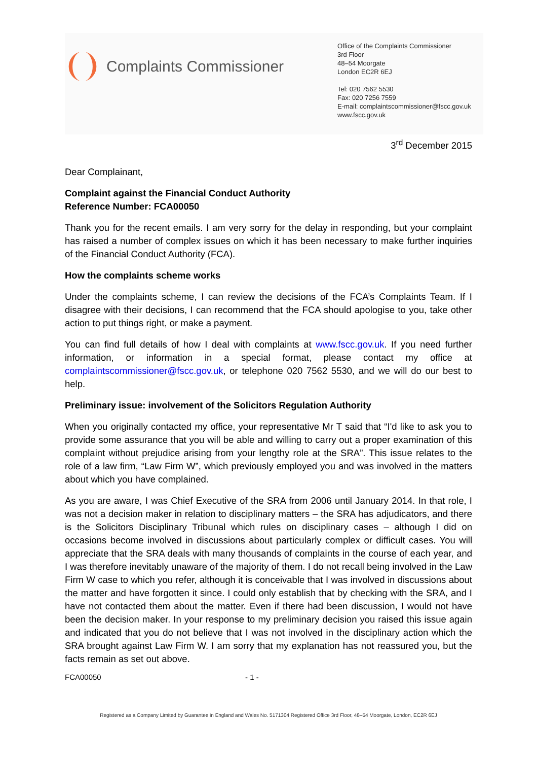Complaints Commissioner
Office of the Complaints Commissioner
3rd Floor
48–54 Moorgate
London EC2R 6EJ
Tel: 020 7562 5530
Fax: 020 7256 7559
E-mail: complaintscommissioner@fscc.gov.uk
www.fscc.gov.uk
3<sup>rd</sup> December 2015
Dear Complainant,
Complaint against the Financial Conduct Authority
Reference Number: FCA00050
Thank you for the recent emails. I am very sorry for the delay in responding, but your complaint has raised a number of complex issues on which it has been necessary to make further inquiries of the Financial Conduct Authority (FCA).
How the complaints scheme works
Under the complaints scheme, I can review the decisions of the FCA’s Complaints Team. If I disagree with their decisions, I can recommend that the FCA should apologise to you, take other action to put things right, or make a payment.
You can find full details of how I deal with complaints at www.fscc.gov.uk. If you need further information, or information in a special format, please contact my office at complaintscommissioner@fscc.gov.uk, or telephone 020 7562 5530, and we will do our best to help.
Preliminary issue: involvement of the Solicitors Regulation Authority
When you originally contacted my office, your representative Mr T said that “I'd like to ask you to provide some assurance that you will be able and willing to carry out a proper examination of this complaint without prejudice arising from your lengthy role at the SRA”. This issue relates to the role of a law firm, “Law Firm W”, which previously employed you and was involved in the matters about which you have complained.
As you are aware, I was Chief Executive of the SRA from 2006 until January 2014. In that role, I was not a decision maker in relation to disciplinary matters – the SRA has adjudicators, and there is the Solicitors Disciplinary Tribunal which rules on disciplinary cases – although I did on occasions become involved in discussions about particularly complex or difficult cases. You will appreciate that the SRA deals with many thousands of complaints in the course of each year, and I was therefore inevitably unaware of the majority of them. I do not recall being involved in the Law Firm W case to which you refer, although it is conceivable that I was involved in discussions about the matter and have forgotten it since. I could only establish that by checking with the SRA, and I have not contacted them about the matter. Even if there had been discussion, I would not have been the decision maker. In your response to my preliminary decision you raised this issue again and indicated that you do not believe that I was not involved in the disciplinary action which the SRA brought against Law Firm W. I am sorry that my explanation has not reassured you, but the facts remain as set out above.
FCA00050 - 1 -
Registered as a Company Limited by Guarantee in England and Wales No. 5171304 Registered Office 3rd Floor, 48–54 Moorgate, London, EC2R 6EJ